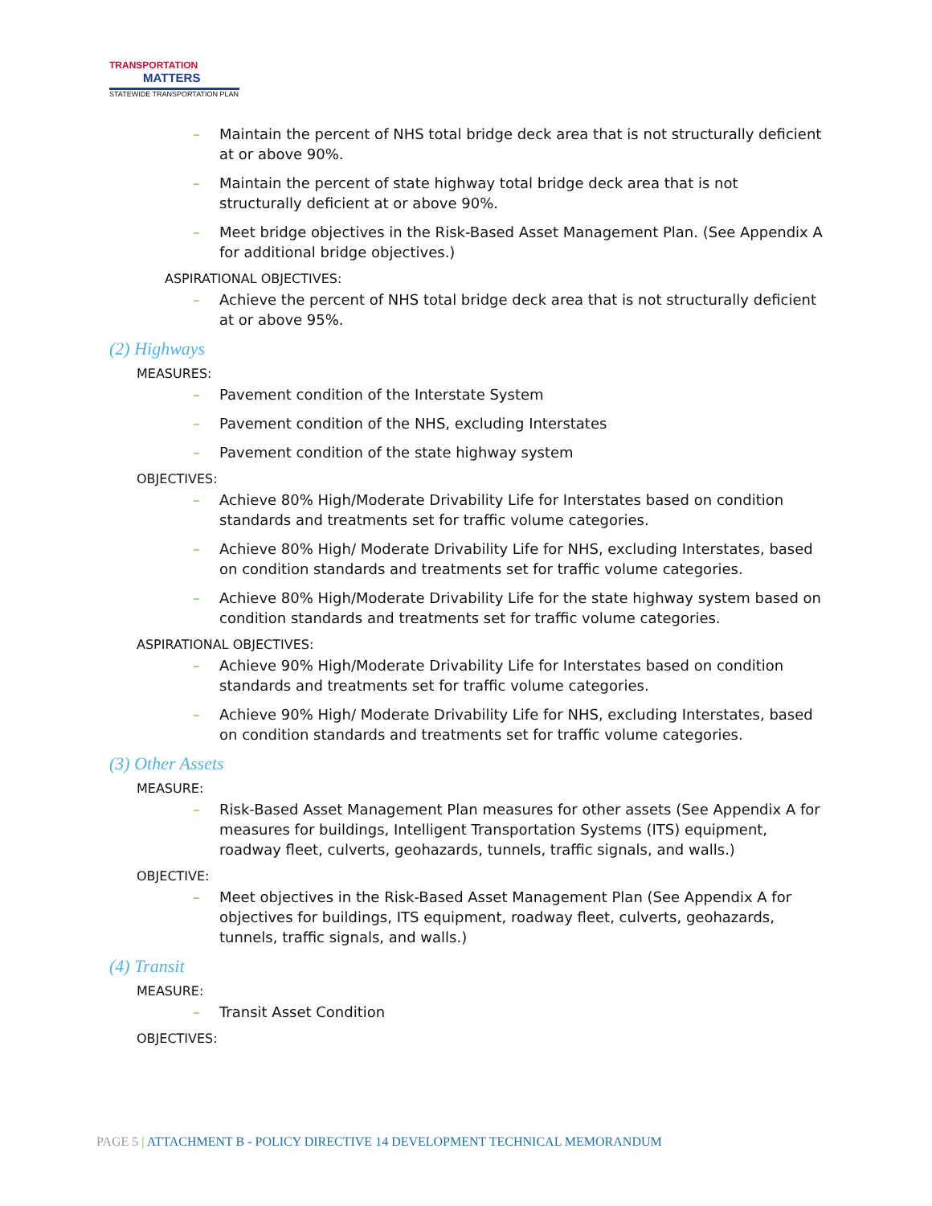TRANSPORTATION
MATTERS
STATEWIDE TRANSPORTATION PLAN
– Maintain the percent of NHS total bridge deck area that is not structurally deficient at or above 90%.
– Maintain the percent of state highway total bridge deck area that is not structurally deficient at or above 90%.
– Meet bridge objectives in the Risk-Based Asset Management Plan. (See Appendix A for additional bridge objectives.)
ASPIRATIONAL OBJECTIVES:
– Achieve the percent of NHS total bridge deck area that is not structurally deficient at or above 95%.
(2) Highways
MEASURES:
– Pavement condition of the Interstate System
– Pavement condition of the NHS, excluding Interstates
– Pavement condition of the state highway system
OBJECTIVES:
– Achieve 80% High/Moderate Drivability Life for Interstates based on condition standards and treatments set for traffic volume categories.
– Achieve 80% High/ Moderate Drivability Life for NHS, excluding Interstates, based on condition standards and treatments set for traffic volume categories.
– Achieve 80% High/Moderate Drivability Life for the state highway system based on condition standards and treatments set for traffic volume categories.
ASPIRATIONAL OBJECTIVES:
– Achieve 90% High/Moderate Drivability Life for Interstates based on condition standards and treatments set for traffic volume categories.
– Achieve 90% High/ Moderate Drivability Life for NHS, excluding Interstates, based on condition standards and treatments set for traffic volume categories.
(3) Other Assets
MEASURE:
– Risk-Based Asset Management Plan measures for other assets (See Appendix A for measures for buildings, Intelligent Transportation Systems (ITS) equipment, roadway fleet, culverts, geohazards, tunnels, traffic signals, and walls.)
OBJECTIVE:
– Meet objectives in the Risk-Based Asset Management Plan (See Appendix A for objectives for buildings, ITS equipment, roadway fleet, culverts, geohazards, tunnels, traffic signals, and walls.)
(4) Transit
MEASURE:
– Transit Asset Condition
OBJECTIVES:
PAGE 5 | ATTACHMENT B - POLICY DIRECTIVE 14 DEVELOPMENT TECHNICAL MEMORANDUM